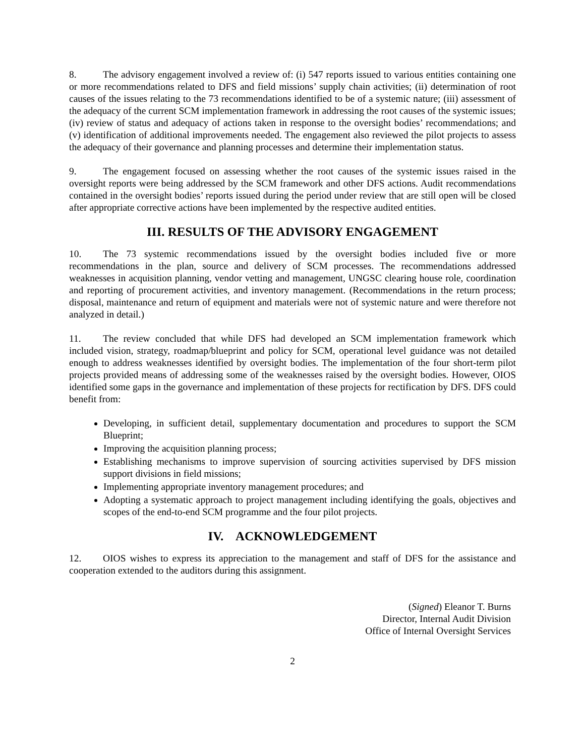8. The advisory engagement involved a review of: (i) 547 reports issued to various entities containing one or more recommendations related to DFS and field missions’ supply chain activities; (ii) determination of root causes of the issues relating to the 73 recommendations identified to be of a systemic nature; (iii) assessment of the adequacy of the current SCM implementation framework in addressing the root causes of the systemic issues; (iv) review of status and adequacy of actions taken in response to the oversight bodies’ recommendations; and (v) identification of additional improvements needed. The engagement also reviewed the pilot projects to assess the adequacy of their governance and planning processes and determine their implementation status.
9. The engagement focused on assessing whether the root causes of the systemic issues raised in the oversight reports were being addressed by the SCM framework and other DFS actions. Audit recommendations contained in the oversight bodies’ reports issued during the period under review that are still open will be closed after appropriate corrective actions have been implemented by the respective audited entities.
III. RESULTS OF THE ADVISORY ENGAGEMENT
10. The 73 systemic recommendations issued by the oversight bodies included five or more recommendations in the plan, source and delivery of SCM processes. The recommendations addressed weaknesses in acquisition planning, vendor vetting and management, UNGSC clearing house role, coordination and reporting of procurement activities, and inventory management. (Recommendations in the return process; disposal, maintenance and return of equipment and materials were not of systemic nature and were therefore not analyzed in detail.)
11. The review concluded that while DFS had developed an SCM implementation framework which included vision, strategy, roadmap/blueprint and policy for SCM, operational level guidance was not detailed enough to address weaknesses identified by oversight bodies. The implementation of the four short-term pilot projects provided means of addressing some of the weaknesses raised by the oversight bodies. However, OIOS identified some gaps in the governance and implementation of these projects for rectification by DFS. DFS could benefit from:
Developing, in sufficient detail, supplementary documentation and procedures to support the SCM Blueprint;
Improving the acquisition planning process;
Establishing mechanisms to improve supervision of sourcing activities supervised by DFS mission support divisions in field missions;
Implementing appropriate inventory management procedures; and
Adopting a systematic approach to project management including identifying the goals, objectives and scopes of the end-to-end SCM programme and the four pilot projects.
IV. ACKNOWLEDGEMENT
12. OIOS wishes to express its appreciation to the management and staff of DFS for the assistance and cooperation extended to the auditors during this assignment.
(Signed) Eleanor T. Burns
Director, Internal Audit Division
Office of Internal Oversight Services
2